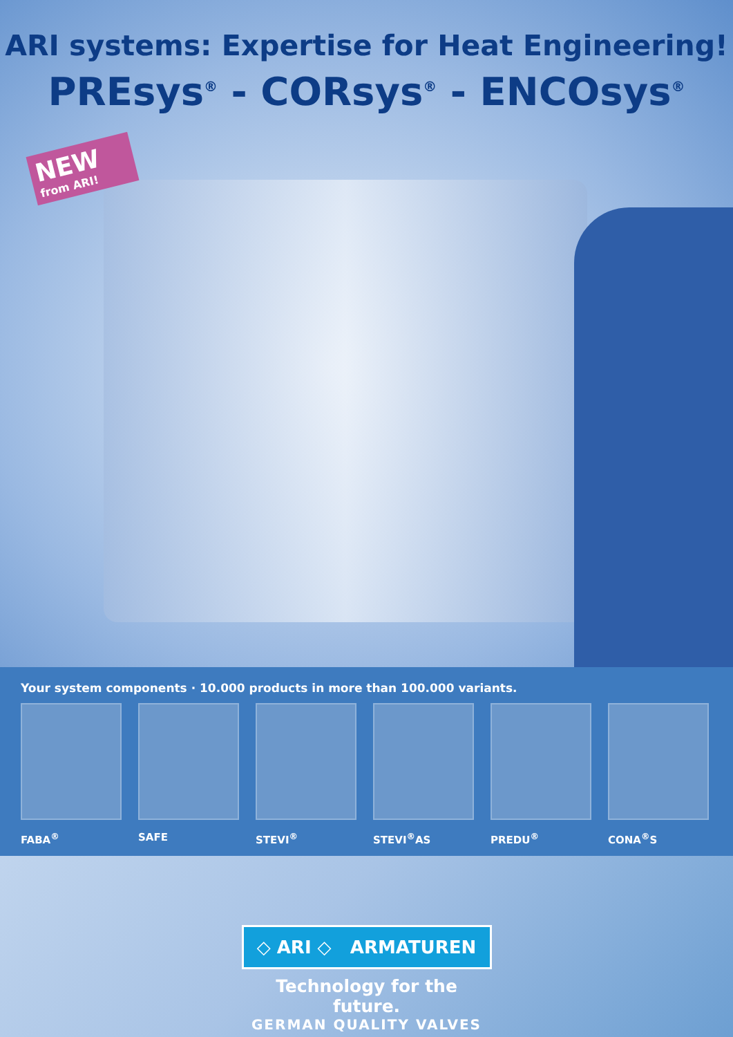ARI systems: Expertise for Heat Engineering!
PREsys<sup>®</sup> - CORsys<sup>®</sup> - ENCOsys<sup>®</sup>
NEW
from ARI!
Your system components · 10.000 products in more than 100.000 variants.
FABA<sup>®</sup> SAFE STEVI<sup>®</sup> STEVI<sup>®</sup>AS PREDU<sup>®</sup> CONA<sup>®</sup>S
◇ ARI ◇ ARMATUREN
Technology for the future.
GERMAN QUALITY VALVES